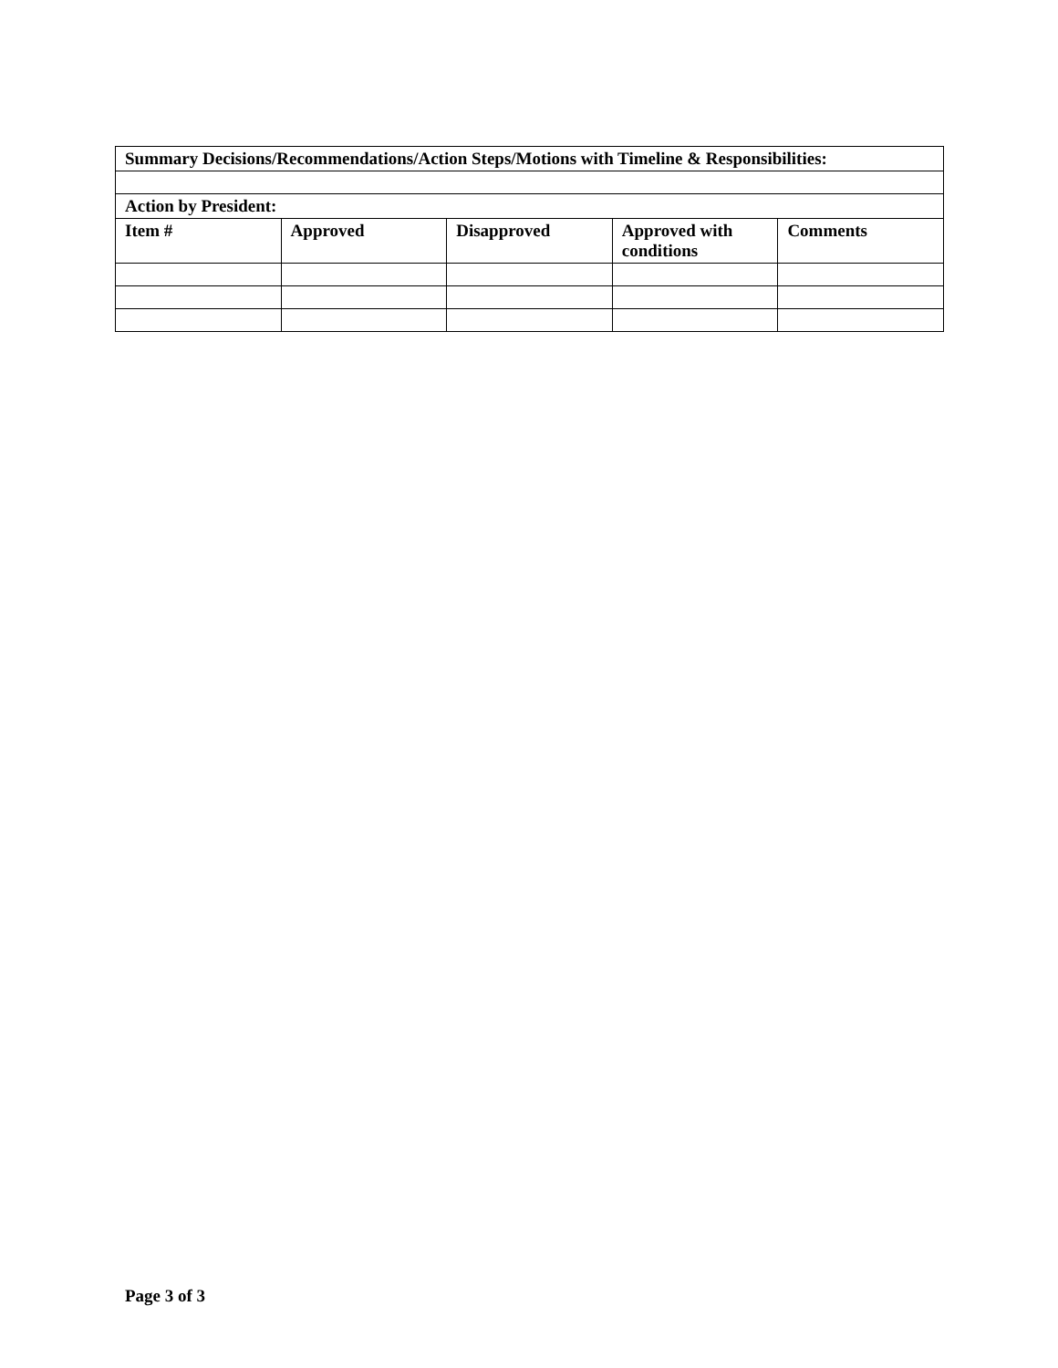| Summary Decisions/Recommendations/Action Steps/Motions with Timeline & Responsibilities: | | | | |
| --- | --- | --- | --- | --- |
| Action by President: | | | | |
| Item # | Approved | Disapproved | Approved with conditions | Comments |
Page 3 of 3